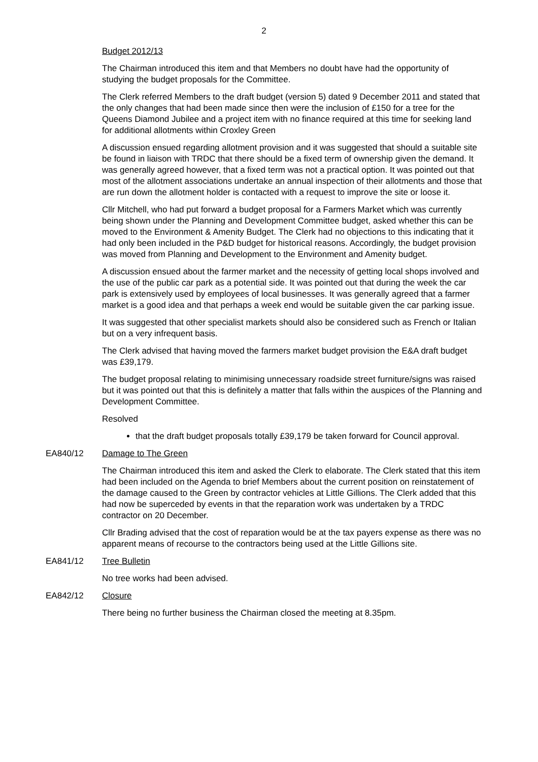2
Budget 2012/13
The Chairman introduced this item and that Members no doubt have had the opportunity of studying the budget proposals for the Committee.
The Clerk referred Members to the draft budget (version 5) dated 9 December 2011 and stated that the only changes that had been made since then were the inclusion of £150 for a tree for the Queens Diamond Jubilee and a project item with no finance required at this time for seeking land for additional allotments within Croxley Green
A discussion ensued regarding allotment provision and it was suggested that should a suitable site be found in liaison with TRDC that there should be a fixed term of ownership given the demand. It was generally agreed however, that a fixed term was not a practical option. It was pointed out that most of the allotment associations undertake an annual inspection of their allotments and those that are run down the allotment holder is contacted with a request to improve the site or loose it.
Cllr Mitchell, who had put forward a budget proposal for a Farmers Market which was currently being shown under the Planning and Development Committee budget, asked whether this can be moved to the Environment & Amenity Budget. The Clerk had no objections to this indicating that it had only been included in the P&D budget for historical reasons. Accordingly, the budget provision was moved from Planning and Development to the Environment and Amenity budget.
A discussion ensued about the farmer market and the necessity of getting local shops involved and the use of the public car park as a potential side. It was pointed out that during the week the car park is extensively used by employees of local businesses. It was generally agreed that a farmer market is a good idea and that perhaps a week end would be suitable given the car parking issue.
It was suggested that other specialist markets should also be considered such as French or Italian but on a very infrequent basis.
The Clerk advised that having moved the farmers market budget provision the E&A draft budget was £39,179.
The budget proposal relating to minimising unnecessary roadside street furniture/signs was raised but it was pointed out that this is definitely a matter that falls within the auspices of the Planning and Development Committee.
Resolved
that the draft budget proposals totally £39,179 be taken forward for Council approval.
EA840/12 Damage to The Green
The Chairman introduced this item and asked the Clerk to elaborate. The Clerk stated that this item had been included on the Agenda to brief Members about the current position on reinstatement of the damage caused to the Green by contractor vehicles at Little Gillions. The Clerk added that this had now be superceded by events in that the reparation work was undertaken by a TRDC contractor on 20 December.
Cllr Brading advised that the cost of reparation would be at the tax payers expense as there was no apparent means of recourse to the contractors being used at the Little Gillions site.
EA841/12 Tree Bulletin
No tree works had been advised.
EA842/12 Closure
There being no further business the Chairman closed the meeting at 8.35pm.